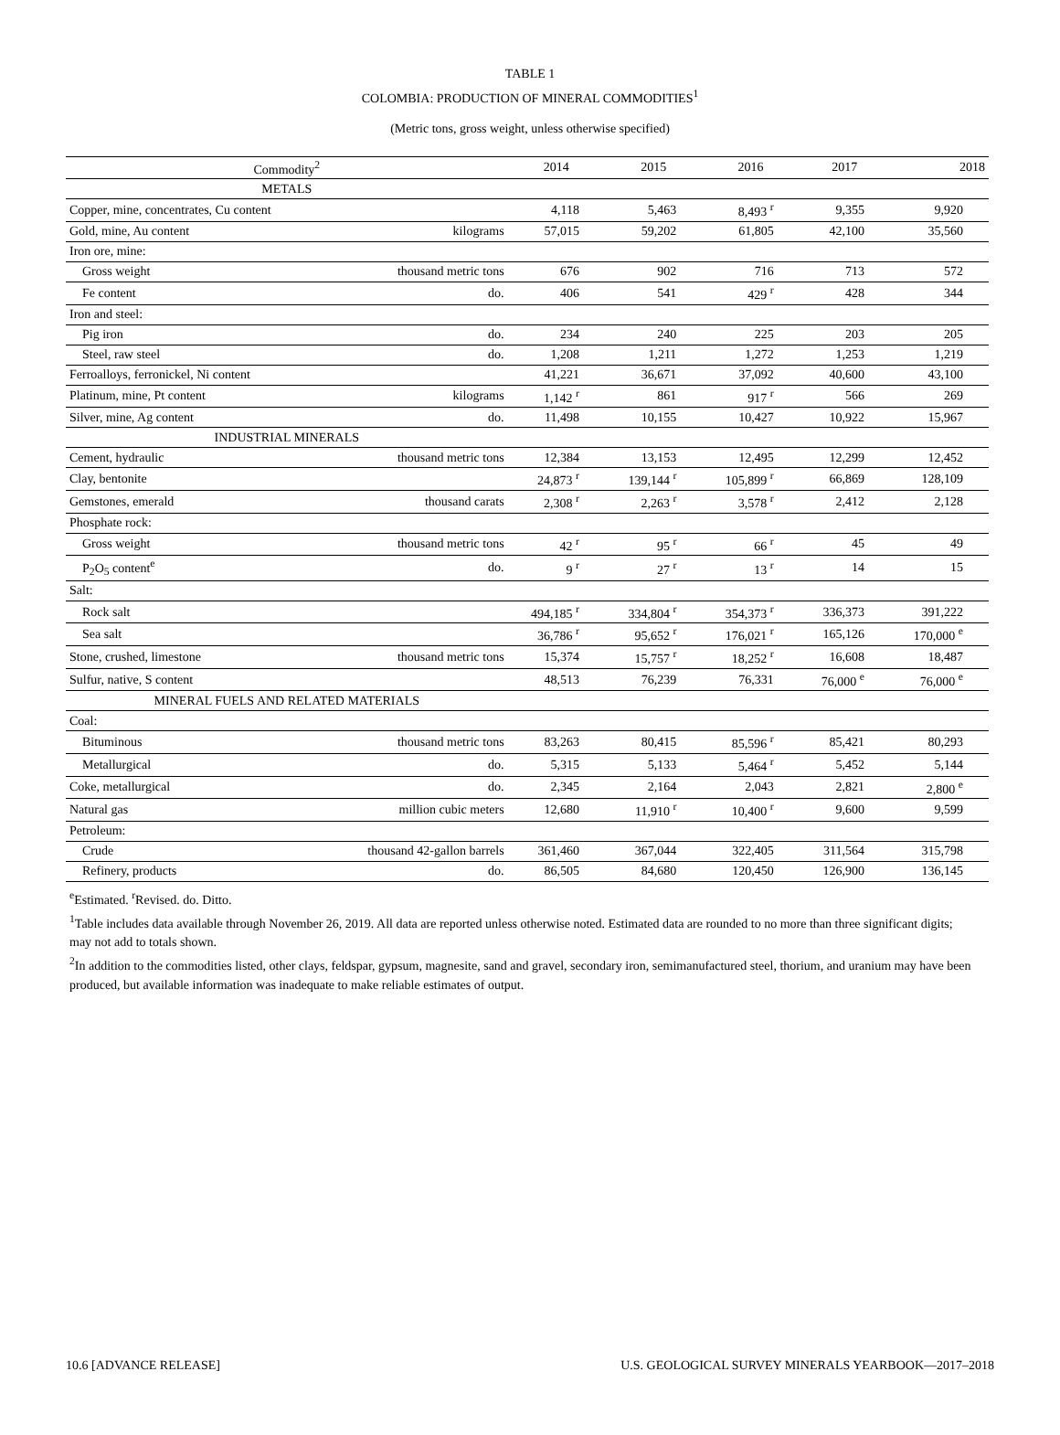TABLE 1
COLOMBIA: PRODUCTION OF MINERAL COMMODITIES<sup>1</sup>
(Metric tons, gross weight, unless otherwise specified)
| Commodity<sup>2</sup> | | 2014 | 2015 | 2016 | 2017 | 2018 |
| --- | --- | --- | --- | --- | --- | --- |
| METALS | | | | | | |
| Copper, mine, concentrates, Cu content | | 4,118 | 5,463 | 8,493 <sup>r</sup> | 9,355 | 9,920 |
| Gold, mine, Au content | kilograms | 57,015 | 59,202 | 61,805 | 42,100 | 35,560 |
| Iron ore, mine: | | | | | | |
| Gross weight | thousand metric tons | 676 | 902 | 716 | 713 | 572 |
| Fe content | do. | 406 | 541 | 429 <sup>r</sup> | 428 | 344 |
| Iron and steel: | | | | | | |
| Pig iron | do. | 234 | 240 | 225 | 203 | 205 |
| Steel, raw steel | do. | 1,208 | 1,211 | 1,272 | 1,253 | 1,219 |
| Ferroalloys, ferronickel, Ni content | | 41,221 | 36,671 | 37,092 | 40,600 | 43,100 |
| Platinum, mine, Pt content | kilograms | 1,142 <sup>r</sup> | 861 | 917 <sup>r</sup> | 566 | 269 |
| Silver, mine, Ag content | do. | 11,498 | 10,155 | 10,427 | 10,922 | 15,967 |
| INDUSTRIAL MINERALS | | | | | | |
| Cement, hydraulic | thousand metric tons | 12,384 | 13,153 | 12,495 | 12,299 | 12,452 |
| Clay, bentonite | | 24,873 <sup>r</sup> | 139,144 <sup>r</sup> | 105,899 <sup>r</sup> | 66,869 | 128,109 |
| Gemstones, emerald | thousand carats | 2,308 <sup>r</sup> | 2,263 <sup>r</sup> | 3,578 <sup>r</sup> | 2,412 | 2,128 |
| Phosphate rock: | | | | | | |
| Gross weight | thousand metric tons | 42 <sup>r</sup> | 95 <sup>r</sup> | 66 <sup>r</sup> | 45 | 49 |
| P<sub>2</sub>O<sub>5</sub> content<sup>e</sup> | do. | 9 <sup>r</sup> | 27 <sup>r</sup> | 13 <sup>r</sup> | 14 | 15 |
| Salt: | | | | | | |
| Rock salt | | 494,185 <sup>r</sup> | 334,804 <sup>r</sup> | 354,373 <sup>r</sup> | 336,373 | 391,222 |
| Sea salt | | 36,786 <sup>r</sup> | 95,652 <sup>r</sup> | 176,021 <sup>r</sup> | 165,126 | 170,000 <sup>e</sup> |
| Stone, crushed, limestone | thousand metric tons | 15,374 | 15,757 <sup>r</sup> | 18,252 <sup>r</sup> | 16,608 | 18,487 |
| Sulfur, native, S content | | 48,513 | 76,239 | 76,331 | 76,000 <sup>e</sup> | 76,000 <sup>e</sup> |
| MINERAL FUELS AND RELATED MATERIALS | | | | | | |
| Coal: | | | | | | |
| Bituminous | thousand metric tons | 83,263 | 80,415 | 85,596 <sup>r</sup> | 85,421 | 80,293 |
| Metallurgical | do. | 5,315 | 5,133 | 5,464 <sup>r</sup> | 5,452 | 5,144 |
| Coke, metallurgical | do. | 2,345 | 2,164 | 2,043 | 2,821 | 2,800 <sup>e</sup> |
| Natural gas | million cubic meters | 12,680 | 11,910 <sup>r</sup> | 10,400 <sup>r</sup> | 9,600 | 9,599 |
| Petroleum: | | | | | | |
| Crude | thousand 42-gallon barrels | 361,460 | 367,044 | 322,405 | 311,564 | 315,798 |
| Refinery, products | do. | 86,505 | 84,680 | 120,450 | 126,900 | 136,145 |
<sup>e</sup> Estimated. <sup>r</sup>Revised. do. Ditto.
<sup>1</sup> Table includes data available through November 26, 2019. All data are reported unless otherwise noted. Estimated data are rounded to no more than three significant digits; may not add to totals shown.
<sup>2</sup> In addition to the commodities listed, other clays, feldspar, gypsum, magnesite, sand and gravel, secondary iron, semimanufactured steel, thorium, and uranium may have been produced, but available information was inadequate to make reliable estimates of output.
10.6 [ADVANCE RELEASE] U.S. GEOLOGICAL SURVEY MINERALS YEARBOOK—2017–2018